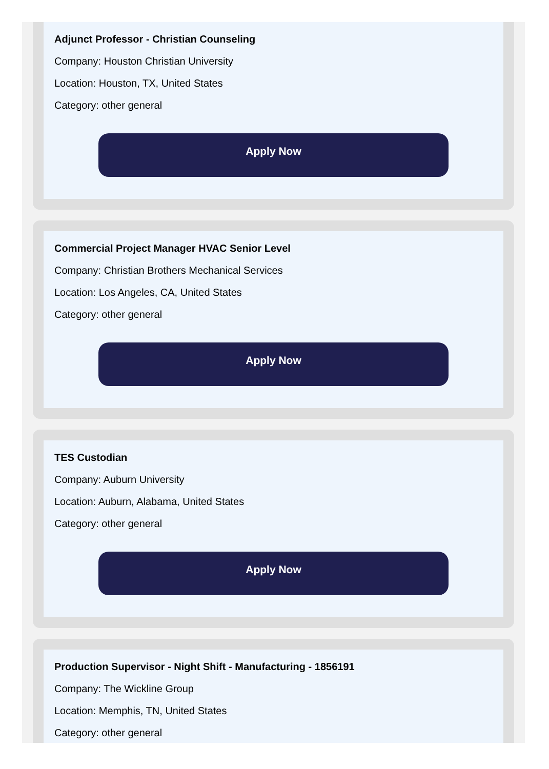Adjunct Professor - Christian Counseling
Company: Houston Christian University
Location: Houston, TX, United States
Category: other general
Apply Now
Commercial Project Manager HVAC Senior Level
Company: Christian Brothers Mechanical Services
Location: Los Angeles, CA, United States
Category: other general
Apply Now
TES Custodian
Company: Auburn University
Location: Auburn, Alabama, United States
Category: other general
Apply Now
Production Supervisor - Night Shift - Manufacturing - 1856191
Company: The Wickline Group
Location: Memphis, TN, United States
Category: other general